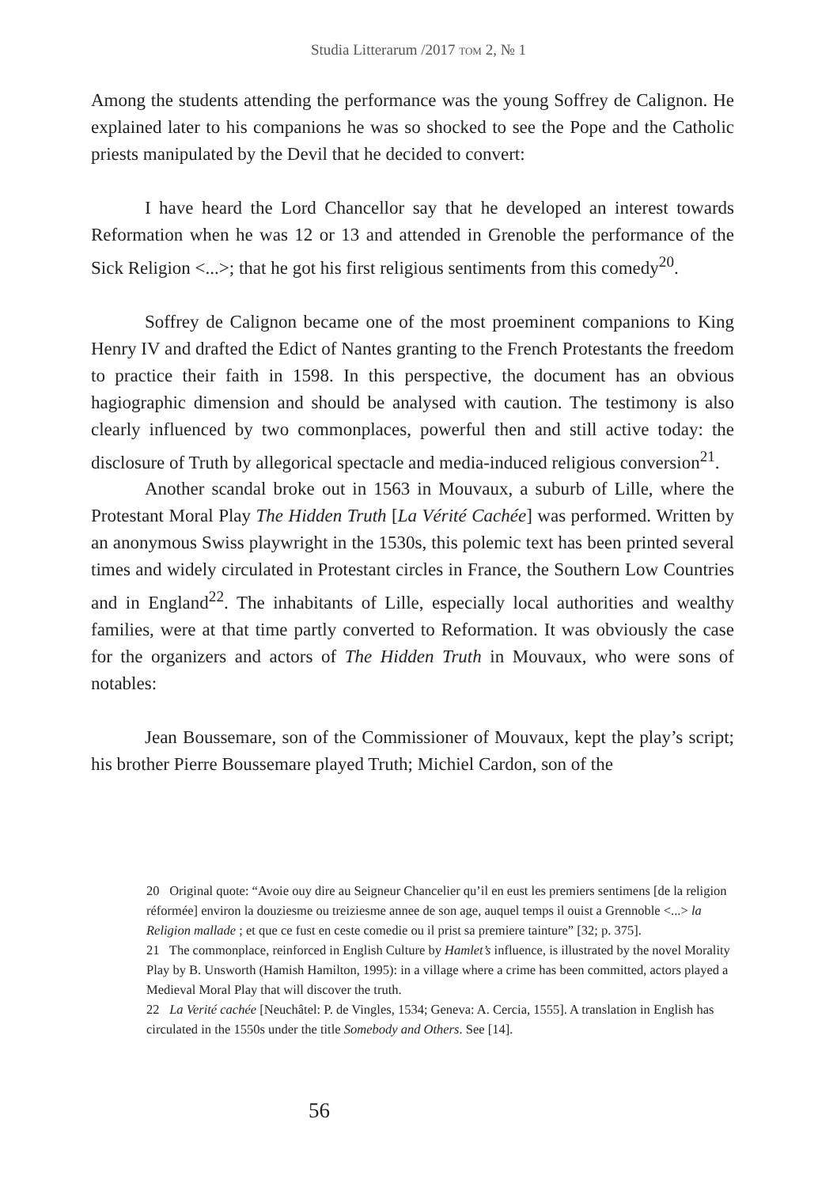Studia Litterarum /2017 TOM 2, № 1
Among the students attending the performance was the young Soffrey de Calignon. He explained later to his companions he was so shocked to see the Pope and the Catholic priests manipulated by the Devil that he decided to convert:
I have heard the Lord Chancellor say that he developed an interest towards Reformation when he was 12 or 13 and attended in Grenoble the performance of the Sick Religion <...>; that he got his first religious sentiments from this comedy<sup>20</sup>.
Soffrey de Calignon became one of the most proeminent companions to King Henry IV and drafted the Edict of Nantes granting to the French Protestants the freedom to practice their faith in 1598. In this perspective, the document has an obvious hagiographic dimension and should be analysed with caution. The testimony is also clearly influenced by two commonplaces, powerful then and still active today: the disclosure of Truth by allegorical spectacle and media-induced religious conversion<sup>21</sup>.
Another scandal broke out in 1563 in Mouvaux, a suburb of Lille, where the Protestant Moral Play The Hidden Truth [La Vérité Cachée] was performed. Written by an anonymous Swiss playwright in the 1530s, this polemic text has been printed several times and widely circulated in Protestant circles in France, the Southern Low Countries and in England<sup>22</sup>. The inhabitants of Lille, especially local authorities and wealthy families, were at that time partly converted to Reformation. It was obviously the case for the organizers and actors of The Hidden Truth in Mouvaux, who were sons of notables:
Jean Boussemare, son of the Commissioner of Mouvaux, kept the play’s script; his brother Pierre Boussemare played Truth; Michiel Cardon, son of the
20 Original quote: “Avoie ouy dire au Seigneur Chancelier qu’il en eust les premiers sentimens [de la religion réformée] environ la douziesme ou treiziesme annee de son age, auquel temps il ouist a Grennoble <...> la Religion mallade ; et que ce fust en ceste comedie ou il prist sa premiere tainture” [32; p. 375].
21 The commonplace, reinforced in English Culture by Hamlet’s influence, is illustrated by the novel Morality Play by B. Unsworth (Hamish Hamilton, 1995): in a village where a crime has been committed, actors played a Medieval Moral Play that will discover the truth.
22 La Verité cachée [Neuchâtel: P. de Vingles, 1534; Geneva: A. Cercia, 1555]. A translation in English has circulated in the 1550s under the title Somebody and Others. See [14].
56